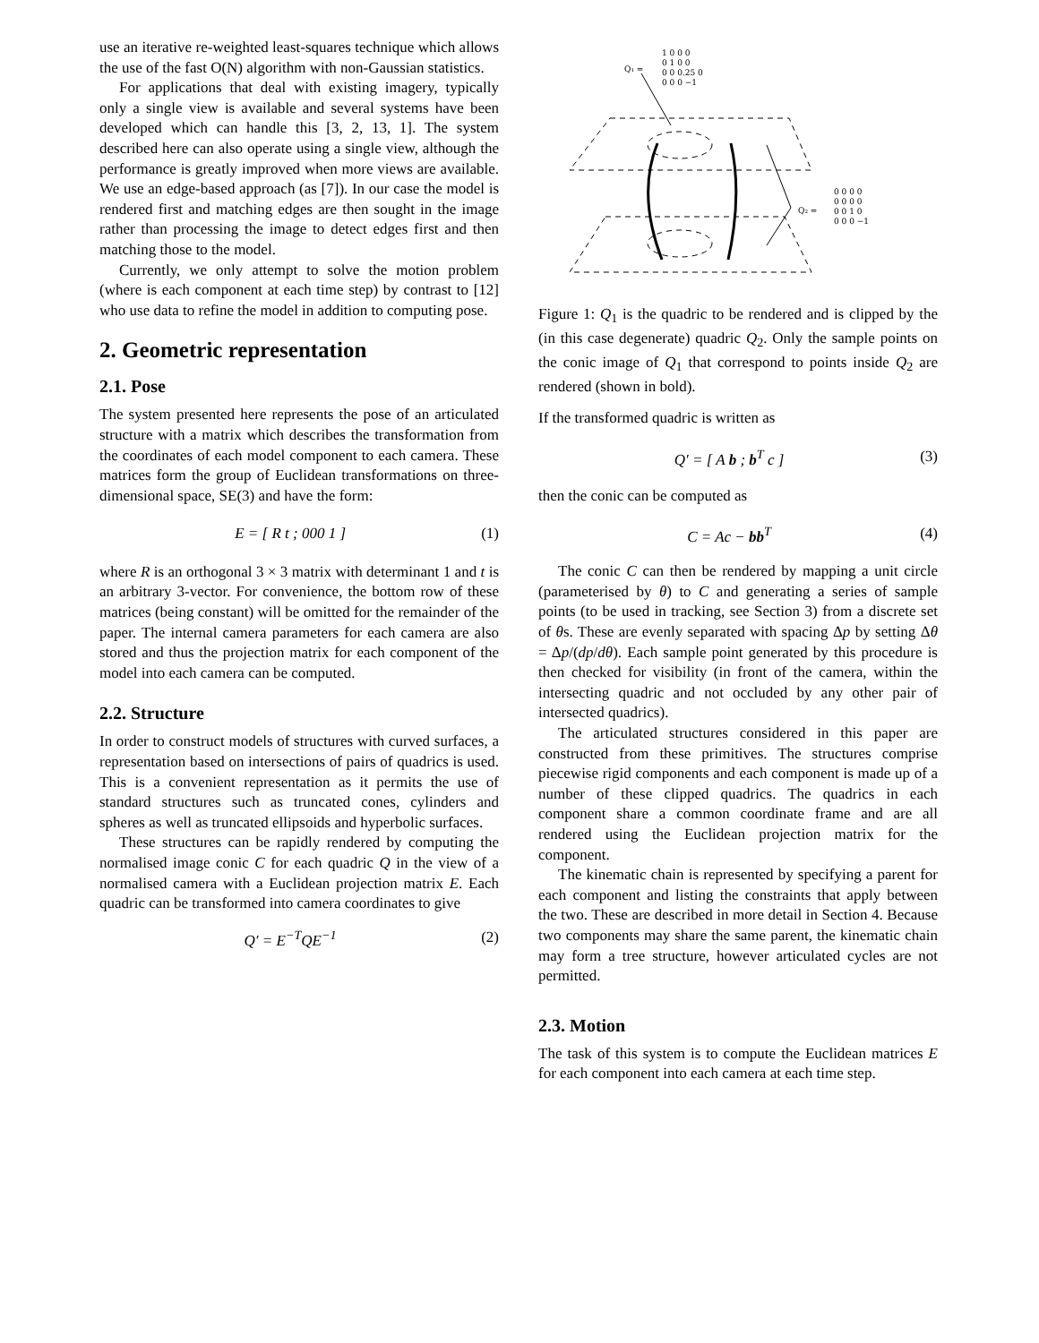use an iterative re-weighted least-squares technique which allows the use of the fast O(N) algorithm with non-Gaussian statistics.
For applications that deal with existing imagery, typically only a single view is available and several systems have been developed which can handle this [3, 2, 13, 1]. The system described here can also operate using a single view, although the performance is greatly improved when more views are available. We use an edge-based approach (as [7]). In our case the model is rendered first and matching edges are then sought in the image rather than processing the image to detect edges first and then matching those to the model.
Currently, we only attempt to solve the motion problem (where is each component at each time step) by contrast to [12] who use data to refine the model in addition to computing pose.
2. Geometric representation
2.1. Pose
The system presented here represents the pose of an articulated structure with a matrix which describes the transformation from the coordinates of each model component to each camera. These matrices form the group of Euclidean transformations on three-dimensional space, SE(3) and have the form:
E = [ R t ; 000 1 ] (1)
where R is an orthogonal 3 × 3 matrix with determinant 1 and t is an arbitrary 3-vector. For convenience, the bottom row of these matrices (being constant) will be omitted for the remainder of the paper. The internal camera parameters for each camera are also stored and thus the projection matrix for each component of the model into each camera can be computed.
2.2. Structure
In order to construct models of structures with curved surfaces, a representation based on intersections of pairs of quadrics is used. This is a convenient representation as it permits the use of standard structures such as truncated cones, cylinders and spheres as well as truncated ellipsoids and hyperbolic surfaces.
These structures can be rapidly rendered by computing the normalised image conic C for each quadric Q in the view of a normalised camera with a Euclidean projection matrix E. Each quadric can be transformed into camera coordinates to give
Q′ = E<sup>−T</sup>QE<sup>−1</sup> (2)
Q₁ =
1 0 0 0
0 1 0 0
0 0 0.25 0
0 0 0 −1
Q₂ =
0 0 0 0
0 0 0 0
0 0 1 0
0 0 0 −1
Figure 1: Q<sub>1</sub> is the quadric to be rendered and is clipped by the (in this case degenerate) quadric Q<sub>2</sub>. Only the sample points on the conic image of Q<sub>1</sub> that correspond to points inside Q<sub>2</sub> are rendered (shown in bold).
If the transformed quadric is written as
Q′ = [ A b ; b<sup>T</sup> c ] (3)
then the conic can be computed as
C = Ac − bb<sup>T</sup> (4)
The conic C can then be rendered by mapping a unit circle (parameterised by θ) to C and generating a series of sample points (to be used in tracking, see Section 3) from a discrete set of θs. These are evenly separated with spacing Δp by setting Δθ = Δp/(dp/dθ). Each sample point generated by this procedure is then checked for visibility (in front of the camera, within the intersecting quadric and not occluded by any other pair of intersected quadrics).
The articulated structures considered in this paper are constructed from these primitives. The structures comprise piecewise rigid components and each component is made up of a number of these clipped quadrics. The quadrics in each component share a common coordinate frame and are all rendered using the Euclidean projection matrix for the component.
The kinematic chain is represented by specifying a parent for each component and listing the constraints that apply between the two. These are described in more detail in Section 4. Because two components may share the same parent, the kinematic chain may form a tree structure, however articulated cycles are not permitted.
2.3. Motion
The task of this system is to compute the Euclidean matrices E for each component into each camera at each time step.